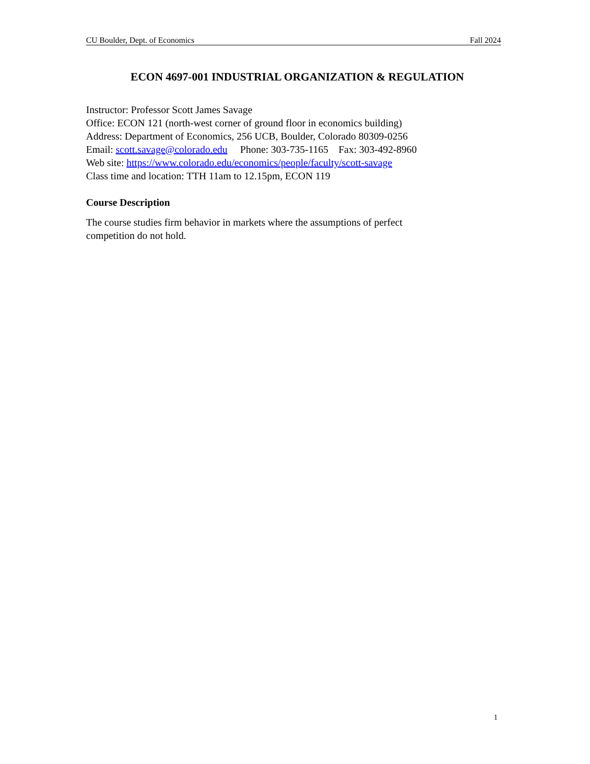CU Boulder, Dept. of Economics Fall 2024
ECON 4697-001 INDUSTRIAL ORGANIZATION & REGULATION
Instructor: Professor Scott James Savage
Office: ECON 121 (north-west corner of ground floor in economics building)
Address: Department of Economics, 256 UCB, Boulder, Colorado 80309-0256
Email: scott.savage@colorado.edu Phone: 303-735-1165 Fax: 303-492-8960
Web site: https://www.colorado.edu/economics/people/faculty/scott-savage
Class time and location: TTH 11am to 12.15pm, ECON 119
Course Description
The course studies firm behavior in markets where the assumptions of perfect
competition do not hold.
1